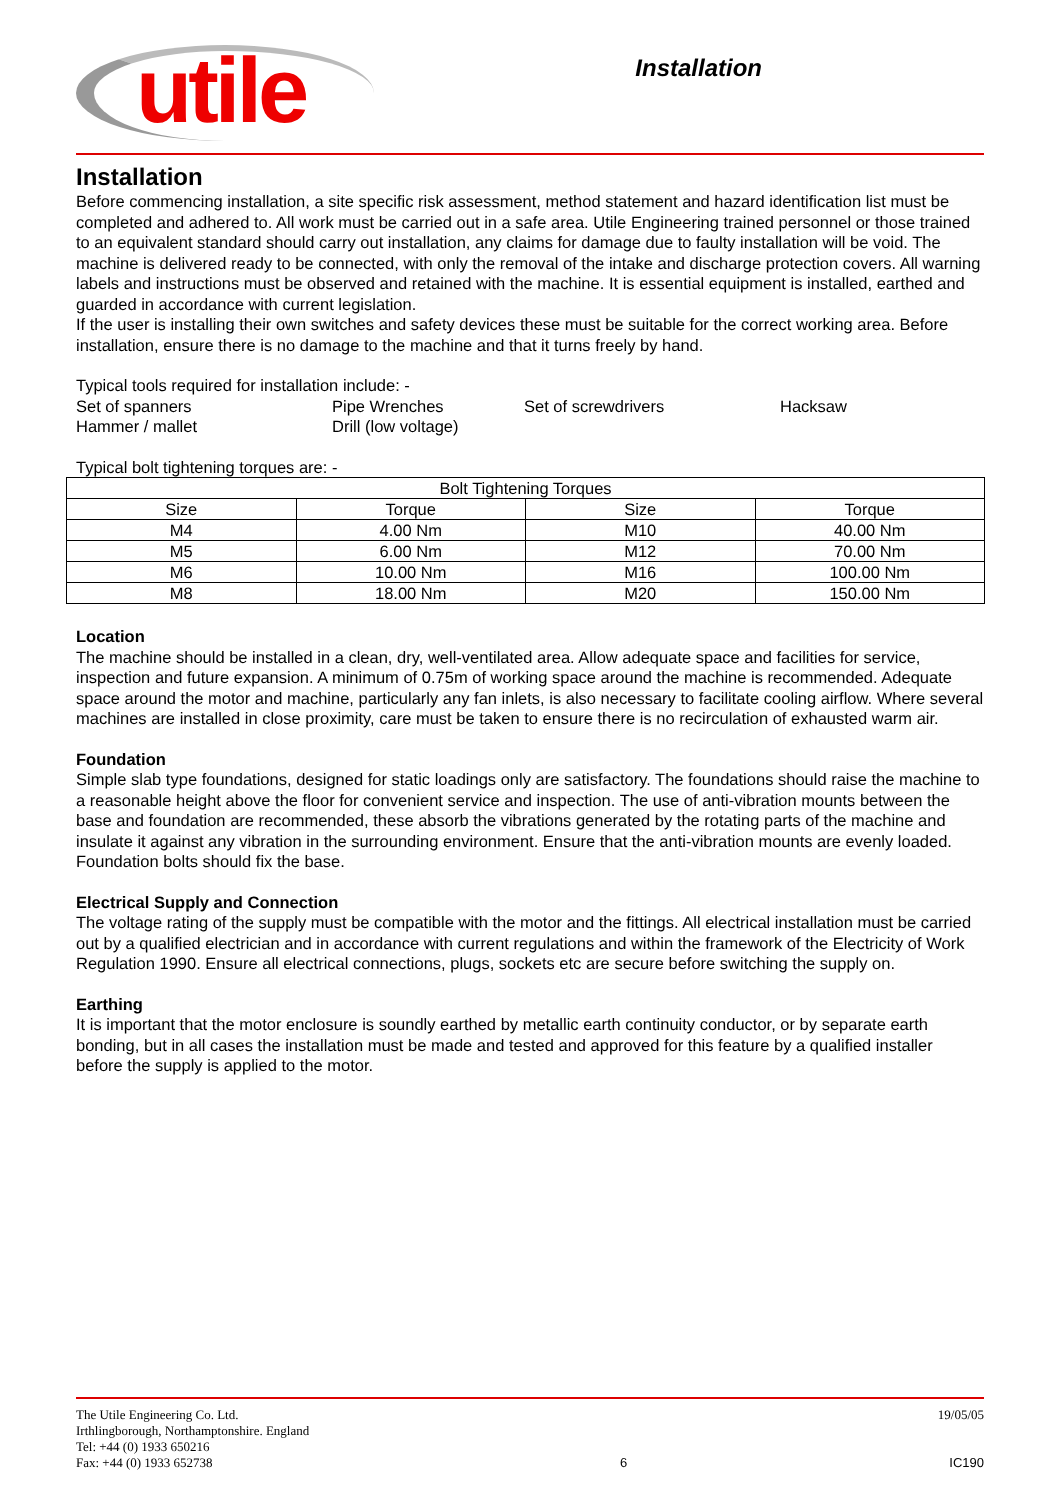utile
Installation
Installation
Before commencing installation, a site specific risk assessment, method statement and hazard identification list must be completed and adhered to. All work must be carried out in a safe area. Utile Engineering trained personnel or those trained to an equivalent standard should carry out installation, any claims for damage due to faulty installation will be void. The machine is delivered ready to be connected, with only the removal of the intake and discharge protection covers. All warning labels and instructions must be observed and retained with the machine. It is essential equipment is installed, earthed and guarded in accordance with current legislation.
If the user is installing their own switches and safety devices these must be suitable for the correct working area. Before installation, ensure there is no damage to the machine and that it turns freely by hand.
Typical tools required for installation include: -
Set of spanners
Pipe Wrenches
Set of screwdrivers
Hacksaw
Hammer / mallet
Drill (low voltage)
Typical bolt tightening torques are: -
| Bolt Tightening Torques | | | |
| Size | Torque | Size | Torque |
| M4 | 4.00 Nm | M10 | 40.00 Nm |
| M5 | 6.00 Nm | M12 | 70.00 Nm |
| M6 | 10.00 Nm | M16 | 100.00 Nm |
| M8 | 18.00 Nm | M20 | 150.00 Nm |
Location
The machine should be installed in a clean, dry, well-ventilated area. Allow adequate space and facilities for service, inspection and future expansion. A minimum of 0.75m of working space around the machine is recommended. Adequate space around the motor and machine, particularly any fan inlets, is also necessary to facilitate cooling airflow. Where several machines are installed in close proximity, care must be taken to ensure there is no recirculation of exhausted warm air.
Foundation
Simple slab type foundations, designed for static loadings only are satisfactory. The foundations should raise the machine to a reasonable height above the floor for convenient service and inspection. The use of anti-vibration mounts between the base and foundation are recommended, these absorb the vibrations generated by the rotating parts of the machine and insulate it against any vibration in the surrounding environment. Ensure that the anti-vibration mounts are evenly loaded. Foundation bolts should fix the base.
Electrical Supply and Connection
The voltage rating of the supply must be compatible with the motor and the fittings. All electrical installation must be carried out by a qualified electrician and in accordance with current regulations and within the framework of the Electricity of Work Regulation 1990. Ensure all electrical connections, plugs, sockets etc are secure before switching the supply on.
Earthing
It is important that the motor enclosure is soundly earthed by metallic earth continuity conductor, or by separate earth bonding, but in all cases the installation must be made and tested and approved for this feature by a qualified installer before the supply is applied to the motor.
The Utile Engineering Co. Ltd.
Irthlingborough, Northamptonshire. England
Tel: +44 (0) 1933 650216
Fax: +44 (0) 1933 652738
6 19/05/05
IC190